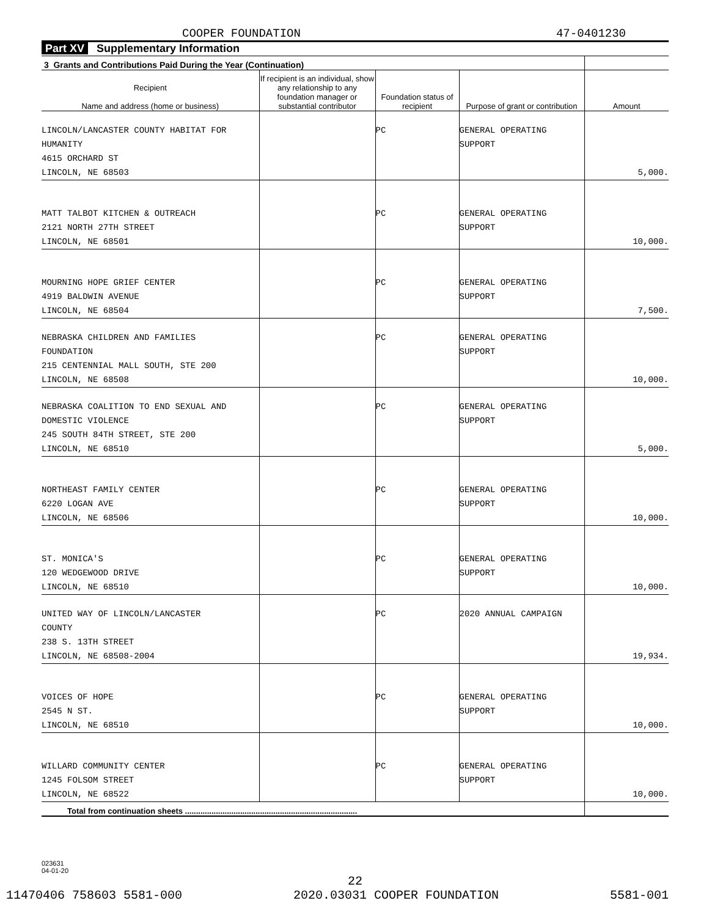COOPER FOUNDATION 47-0401230
Part XV Supplementary Information
| 3 Grants and Contributions Paid During the Year (Continuation) | | | | |
| Recipient Name and address (home or business) | If recipient is an individual, show any relationship to any foundation manager or substantial contributor | Foundation status of recipient | Purpose of grant or contribution | Amount |
| LINCOLN/LANCASTER COUNTY HABITAT FOR HUMANITY 4615 ORCHARD ST LINCOLN, NE 68503 | | PC | GENERAL OPERATING SUPPORT | 5,000. |
| MATT TALBOT KITCHEN & OUTREACH 2121 NORTH 27TH STREET LINCOLN, NE 68501 | | PC | GENERAL OPERATING SUPPORT | 10,000. |
| MOURNING HOPE GRIEF CENTER 4919 BALDWIN AVENUE LINCOLN, NE 68504 | | PC | GENERAL OPERATING SUPPORT | 7,500. |
| NEBRASKA CHILDREN AND FAMILIES FOUNDATION 215 CENTENNIAL MALL SOUTH, STE 200 LINCOLN, NE 68508 | | PC | GENERAL OPERATING SUPPORT | 10,000. |
| NEBRASKA COALITION TO END SEXUAL AND DOMESTIC VIOLENCE 245 SOUTH 84TH STREET, STE 200 LINCOLN, NE 68510 | | PC | GENERAL OPERATING SUPPORT | 5,000. |
| NORTHEAST FAMILY CENTER 6220 LOGAN AVE LINCOLN, NE 68506 | | PC | GENERAL OPERATING SUPPORT | 10,000. |
| ST. MONICA'S 120 WEDGEWOOD DRIVE LINCOLN, NE 68510 | | PC | GENERAL OPERATING SUPPORT | 10,000. |
| UNITED WAY OF LINCOLN/LANCASTER COUNTY 238 S. 13TH STREET LINCOLN, NE 68508-2004 | | PC | 2020 ANNUAL CAMPAIGN | 19,934. |
| VOICES OF HOPE 2545 N ST. LINCOLN, NE 68510 | | PC | GENERAL OPERATING SUPPORT | 10,000. |
| WILLARD COMMUNITY CENTER 1245 FOLSOM STREET LINCOLN, NE 68522 | | PC | GENERAL OPERATING SUPPORT | 10,000. |
| Total from continuation sheets .............................................................................. | | | | |
023631
04-01-20
22
11470406 758603 5581-000 2020.03031 COOPER FOUNDATION 5581-001